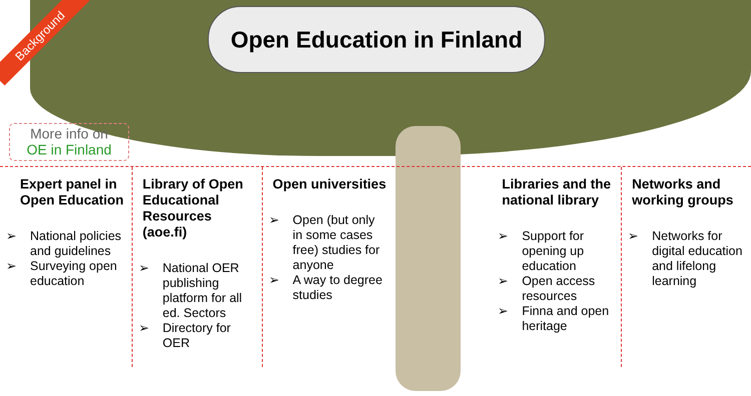Background
Open Education in Finland
More info on
OE in Finland
Expert panel in Open Education
➢ National policies and guidelines
➢ Surveying open education
Library of Open Educational Resources (aoe.fi)
➢ National OER publishing platform for all ed. Sectors
➢ Directory for OER
Open universities
➢ Open (but only in some cases free) studies for anyone
➢ A way to degree studies
Libraries and the national library
➢ Support for opening up education
➢ Open access resources
➢ Finna and open heritage
Networks and working groups
➢ Networks for digital education and lifelong learning